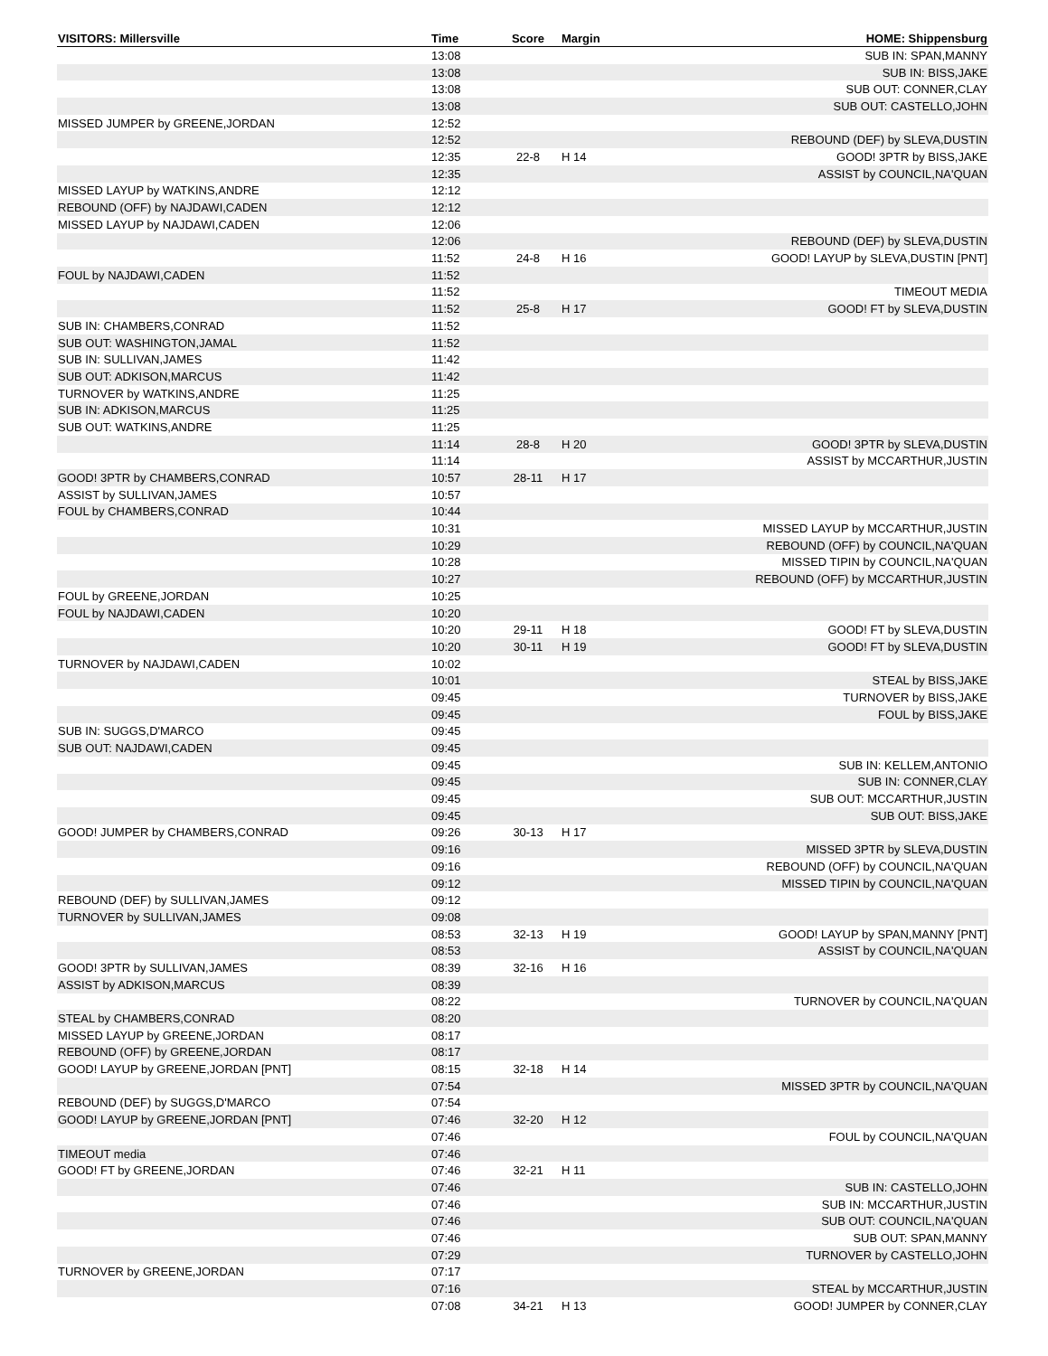| VISITORS: Millersville | Time | Score | Margin | HOME: Shippensburg |
| --- | --- | --- | --- | --- |
| | 13:08 | | | SUB IN: SPAN,MANNY |
| | 13:08 | | | SUB IN: BISS,JAKE |
| | 13:08 | | | SUB OUT: CONNER,CLAY |
| | 13:08 | | | SUB OUT: CASTELLO,JOHN |
| MISSED JUMPER by GREENE,JORDAN | 12:52 | | | |
| | 12:52 | | | REBOUND (DEF) by SLEVA,DUSTIN |
| | 12:35 | 22-8 | H 14 | GOOD! 3PTR by BISS,JAKE |
| | 12:35 | | | ASSIST by COUNCIL,NA'QUAN |
| MISSED LAYUP by WATKINS,ANDRE | 12:12 | | | |
| REBOUND (OFF) by NAJDAWI,CADEN | 12:12 | | | |
| MISSED LAYUP by NAJDAWI,CADEN | 12:06 | | | |
| | 12:06 | | | REBOUND (DEF) by SLEVA,DUSTIN |
| | 11:52 | 24-8 | H 16 | GOOD! LAYUP by SLEVA,DUSTIN [PNT] |
| FOUL by NAJDAWI,CADEN | 11:52 | | | |
| | 11:52 | | | TIMEOUT MEDIA |
| | 11:52 | 25-8 | H 17 | GOOD! FT by SLEVA,DUSTIN |
| SUB IN: CHAMBERS,CONRAD | 11:52 | | | |
| SUB OUT: WASHINGTON,JAMAL | 11:52 | | | |
| SUB IN: SULLIVAN,JAMES | 11:42 | | | |
| SUB OUT: ADKISON,MARCUS | 11:42 | | | |
| TURNOVER by WATKINS,ANDRE | 11:25 | | | |
| SUB IN: ADKISON,MARCUS | 11:25 | | | |
| SUB OUT: WATKINS,ANDRE | 11:25 | | | |
| | 11:14 | 28-8 | H 20 | GOOD! 3PTR by SLEVA,DUSTIN |
| | 11:14 | | | ASSIST by MCCARTHUR,JUSTIN |
| GOOD! 3PTR by CHAMBERS,CONRAD | 10:57 | 28-11 | H 17 | |
| ASSIST by SULLIVAN,JAMES | 10:57 | | | |
| FOUL by CHAMBERS,CONRAD | 10:44 | | | |
| | 10:31 | | | MISSED LAYUP by MCCARTHUR,JUSTIN |
| | 10:29 | | | REBOUND (OFF) by COUNCIL,NA'QUAN |
| | 10:28 | | | MISSED TIPIN by COUNCIL,NA'QUAN |
| | 10:27 | | | REBOUND (OFF) by MCCARTHUR,JUSTIN |
| FOUL by GREENE,JORDAN | 10:25 | | | |
| FOUL by NAJDAWI,CADEN | 10:20 | | | |
| | 10:20 | 29-11 | H 18 | GOOD! FT by SLEVA,DUSTIN |
| | 10:20 | 30-11 | H 19 | GOOD! FT by SLEVA,DUSTIN |
| TURNOVER by NAJDAWI,CADEN | 10:02 | | | |
| | 10:01 | | | STEAL by BISS,JAKE |
| | 09:45 | | | TURNOVER by BISS,JAKE |
| | 09:45 | | | FOUL by BISS,JAKE |
| SUB IN: SUGGS,D'MARCO | 09:45 | | | |
| SUB OUT: NAJDAWI,CADEN | 09:45 | | | |
| | 09:45 | | | SUB IN: KELLEM,ANTONIO |
| | 09:45 | | | SUB IN: CONNER,CLAY |
| | 09:45 | | | SUB OUT: MCCARTHUR,JUSTIN |
| | 09:45 | | | SUB OUT: BISS,JAKE |
| GOOD! JUMPER by CHAMBERS,CONRAD | 09:26 | 30-13 | H 17 | |
| | 09:16 | | | MISSED 3PTR by SLEVA,DUSTIN |
| | 09:16 | | | REBOUND (OFF) by COUNCIL,NA'QUAN |
| | 09:12 | | | MISSED TIPIN by COUNCIL,NA'QUAN |
| REBOUND (DEF) by SULLIVAN,JAMES | 09:12 | | | |
| TURNOVER by SULLIVAN,JAMES | 09:08 | | | |
| | 08:53 | 32-13 | H 19 | GOOD! LAYUP by SPAN,MANNY [PNT] |
| | 08:53 | | | ASSIST by COUNCIL,NA'QUAN |
| GOOD! 3PTR by SULLIVAN,JAMES | 08:39 | 32-16 | H 16 | |
| ASSIST by ADKISON,MARCUS | 08:39 | | | |
| | 08:22 | | | TURNOVER by COUNCIL,NA'QUAN |
| STEAL by CHAMBERS,CONRAD | 08:20 | | | |
| MISSED LAYUP by GREENE,JORDAN | 08:17 | | | |
| REBOUND (OFF) by GREENE,JORDAN | 08:17 | | | |
| GOOD! LAYUP by GREENE,JORDAN [PNT] | 08:15 | 32-18 | H 14 | |
| | 07:54 | | | MISSED 3PTR by COUNCIL,NA'QUAN |
| REBOUND (DEF) by SUGGS,D'MARCO | 07:54 | | | |
| GOOD! LAYUP by GREENE,JORDAN [PNT] | 07:46 | 32-20 | H 12 | |
| | 07:46 | | | FOUL by COUNCIL,NA'QUAN |
| TIMEOUT media | 07:46 | | | |
| GOOD! FT by GREENE,JORDAN | 07:46 | 32-21 | H 11 | |
| | 07:46 | | | SUB IN: CASTELLO,JOHN |
| | 07:46 | | | SUB IN: MCCARTHUR,JUSTIN |
| | 07:46 | | | SUB OUT: COUNCIL,NA'QUAN |
| | 07:46 | | | SUB OUT: SPAN,MANNY |
| | 07:29 | | | TURNOVER by CASTELLO,JOHN |
| TURNOVER by GREENE,JORDAN | 07:17 | | | |
| | 07:16 | | | STEAL by MCCARTHUR,JUSTIN |
| | 07:08 | 34-21 | H 13 | GOOD! JUMPER by CONNER,CLAY |